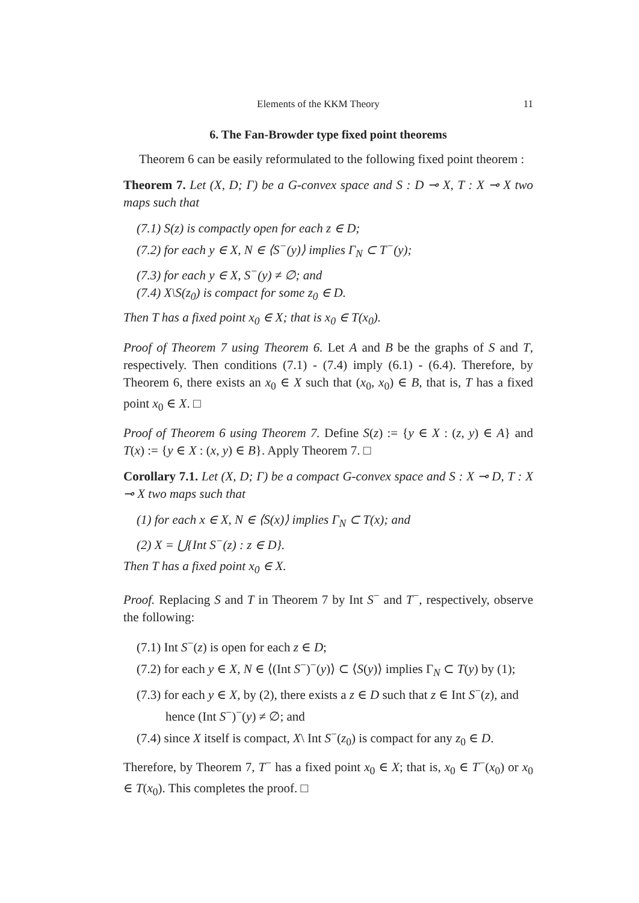Elements of the KKM Theory 11
6. The Fan-Browder type fixed point theorems
Theorem 6 can be easily reformulated to the following fixed point theorem :
Theorem 7. Let (X, D; Γ) be a G-convex space and S : D ⊸ X, T : X ⊸ X two maps such that
(7.1) S(z) is compactly open for each z ∈ D;
(7.2) for each y ∈ X, N ∈ ⟨S<sup>−</sup>(y)⟩ implies Γ<sub>N</sub> ⊂ T<sup>−</sup>(y);
(7.3) for each y ∈ X, S<sup>−</sup>(y) ≠ ∅; and
(7.4) X\S(z<sub>0</sub>) is compact for some z<sub>0</sub> ∈ D.
Then T has a fixed point x<sub>0</sub> ∈ X; that is x<sub>0</sub> ∈ T(x<sub>0</sub>).
Proof of Theorem 7 using Theorem 6. Let A and B be the graphs of S and T, respectively. Then conditions (7.1) - (7.4) imply (6.1) - (6.4). Therefore, by Theorem 6, there exists an x<sub>0</sub> ∈ X such that (x<sub>0</sub>, x<sub>0</sub>) ∈ B, that is, T has a fixed point x<sub>0</sub> ∈ X. □
Proof of Theorem 6 using Theorem 7. Define S(z) := {y ∈ X : (z, y) ∈ A} and T(x) := {y ∈ X : (x, y) ∈ B}. Apply Theorem 7. □
Corollary 7.1. Let (X, D; Γ) be a compact G-convex space and S : X ⊸ D, T : X ⊸ X two maps such that
(1) for each x ∈ X, N ∈ ⟨S(x)⟩ implies Γ<sub>N</sub> ⊂ T(x); and
(2) X = ⋃{Int S<sup>−</sup>(z) : z ∈ D}.
Then T has a fixed point x<sub>0</sub> ∈ X.
Proof. Replacing S and T in Theorem 7 by Int S<sup>−</sup> and T<sup>−</sup>, respectively, observe the following:
(7.1) Int S<sup>−</sup>(z) is open for each z ∈ D;
(7.2) for each y ∈ X, N ∈ ⟨(Int S<sup>−</sup>)<sup>−</sup>(y)⟩ ⊂ ⟨S(y)⟩ implies Γ<sub>N</sub> ⊂ T(y) by (1);
(7.3) for each y ∈ X, by (2), there exists a z ∈ D such that z ∈ Int S<sup>−</sup>(z), and hence (Int S<sup>−</sup>)<sup>−</sup>(y) ≠ ∅; and
(7.4) since X itself is compact, X\ Int S<sup>−</sup>(z<sub>0</sub>) is compact for any z<sub>0</sub> ∈ D.
Therefore, by Theorem 7, T<sup>−</sup> has a fixed point x<sub>0</sub> ∈ X; that is, x<sub>0</sub> ∈ T<sup>−</sup>(x<sub>0</sub>) or x<sub>0</sub> ∈ T(x<sub>0</sub>). This completes the proof. □